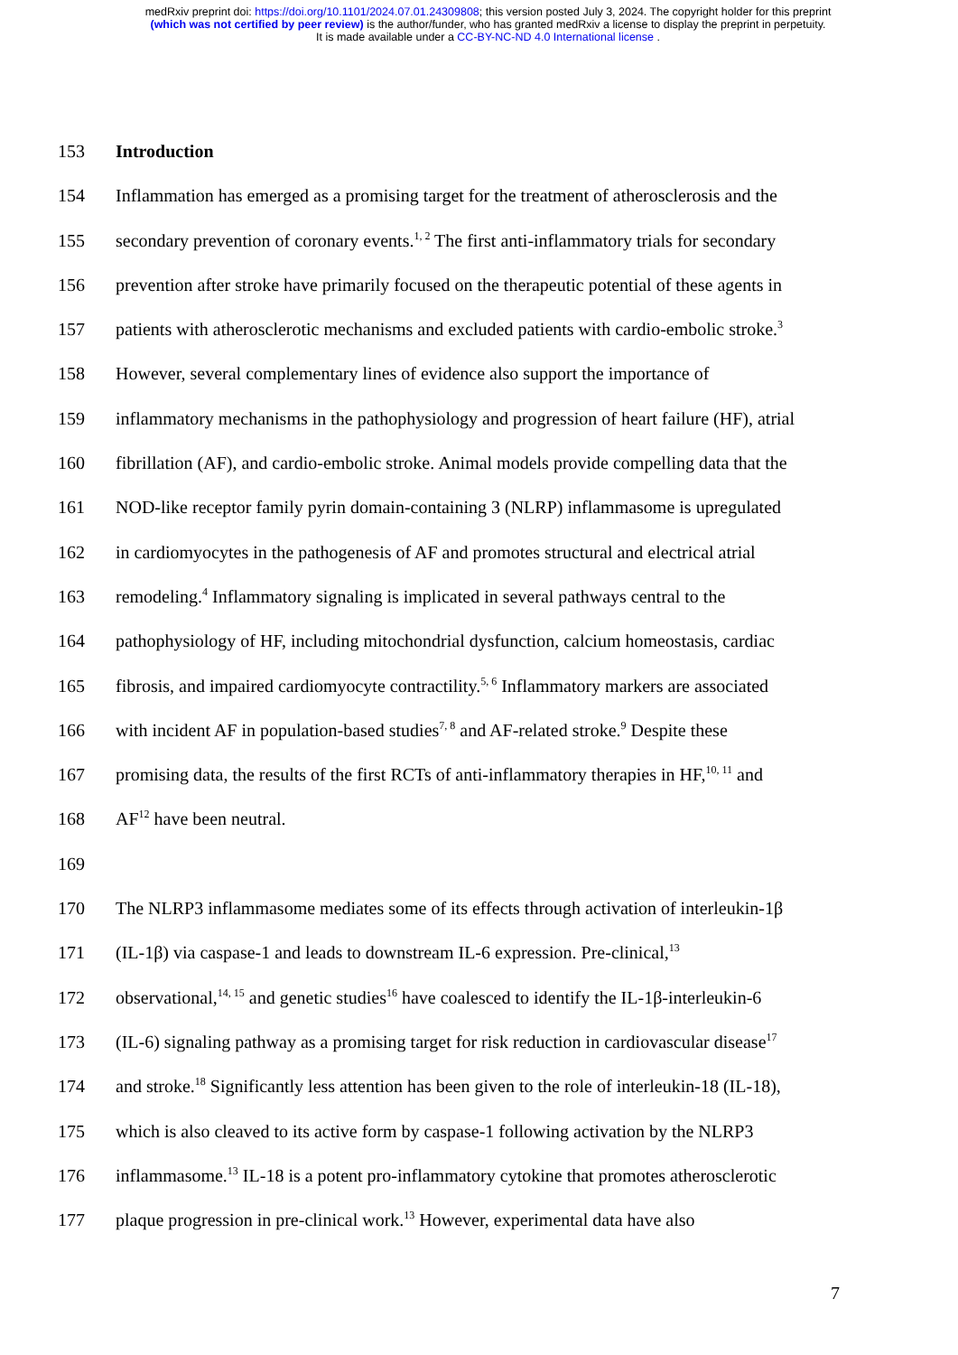medRxiv preprint doi: https://doi.org/10.1101/2024.07.01.24309808; this version posted July 3, 2024. The copyright holder for this preprint
(which was not certified by peer review) is the author/funder, who has granted medRxiv a license to display the preprint in perpetuity.
It is made available under a CC-BY-NC-ND 4.0 International license .
153 Introduction
154 Inflammation has emerged as a promising target for the treatment of atherosclerosis and the
155 secondary prevention of coronary events.<sup>1, 2</sup> The first anti-inflammatory trials for secondary
156 prevention after stroke have primarily focused on the therapeutic potential of these agents in
157 patients with atherosclerotic mechanisms and excluded patients with cardio-embolic stroke.<sup>3</sup>
158 However, several complementary lines of evidence also support the importance of
159 inflammatory mechanisms in the pathophysiology and progression of heart failure (HF), atrial
160 fibrillation (AF), and cardio-embolic stroke. Animal models provide compelling data that the
161 NOD-like receptor family pyrin domain-containing 3 (NLRP) inflammasome is upregulated
162 in cardiomyocytes in the pathogenesis of AF and promotes structural and electrical atrial
163 remodeling.<sup>4</sup> Inflammatory signaling is implicated in several pathways central to the
164 pathophysiology of HF, including mitochondrial dysfunction, calcium homeostasis, cardiac
165 fibrosis, and impaired cardiomyocyte contractility.<sup>5, 6</sup> Inflammatory markers are associated
166 with incident AF in population-based studies<sup>7, 8</sup> and AF-related stroke.<sup>9</sup> Despite these
167 promising data, the results of the first RCTs of anti-inflammatory therapies in HF,<sup>10, 11</sup> and
168 AF<sup>12</sup> have been neutral.
169
170 The NLRP3 inflammasome mediates some of its effects through activation of interleukin-1β
171 (IL-1β) via caspase-1 and leads to downstream IL-6 expression. Pre-clinical,<sup>13</sup>
172 observational,<sup>14, 15</sup> and genetic studies<sup>16</sup> have coalesced to identify the IL-1β-interleukin-6
173 (IL-6) signaling pathway as a promising target for risk reduction in cardiovascular disease<sup>17</sup>
174 and stroke.<sup>18</sup> Significantly less attention has been given to the role of interleukin-18 (IL-18),
175 which is also cleaved to its active form by caspase-1 following activation by the NLRP3
176 inflammasome.<sup>13</sup> IL-18 is a potent pro-inflammatory cytokine that promotes atherosclerotic
177 plaque progression in pre-clinical work.<sup>13</sup> However, experimental data have also
7